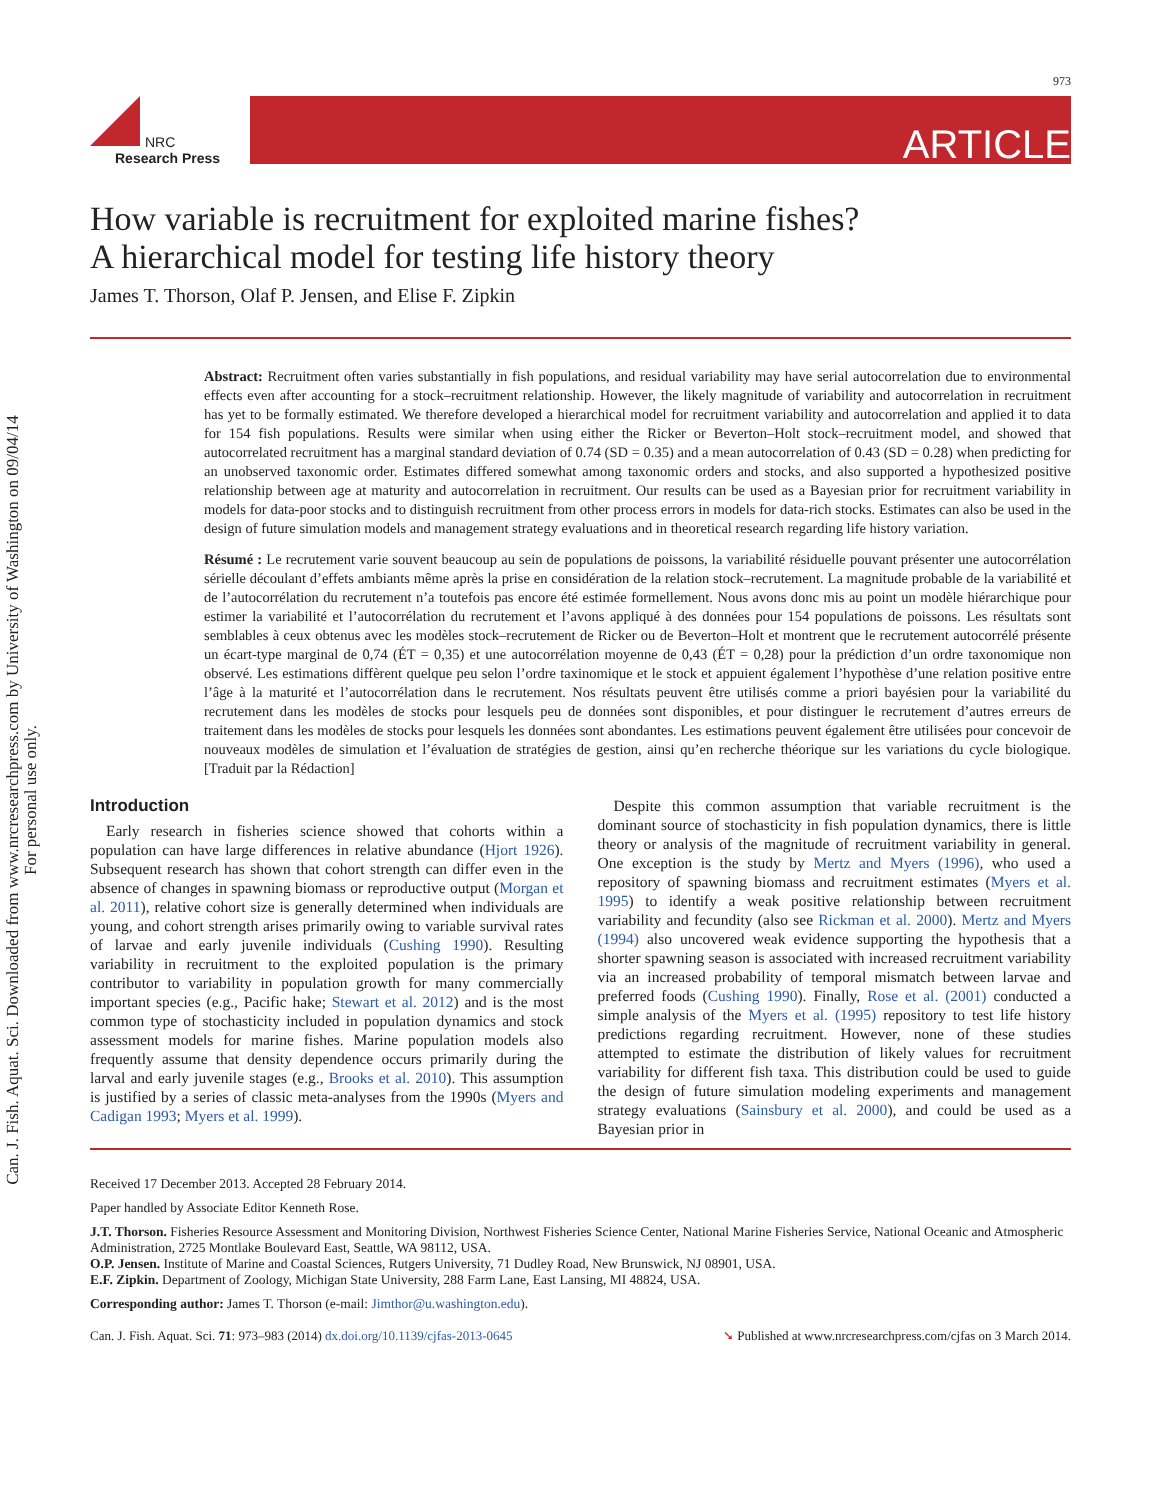Can. J. Fish. Aquat. Sci. Downloaded from www.nrcresearchpress.com by University of Washington on 09/04/14
For personal use only.
973
NRC
Research Press
ARTICLE
How variable is recruitment for exploited marine fishes?
A hierarchical model for testing life history theory
James T. Thorson, Olaf P. Jensen, and Elise F. Zipkin
Abstract: Recruitment often varies substantially in fish populations, and residual variability may have serial autocorrelation due to environmental effects even after accounting for a stock–recruitment relationship. However, the likely magnitude of variability and autocorrelation in recruitment has yet to be formally estimated. We therefore developed a hierarchical model for recruitment variability and autocorrelation and applied it to data for 154 fish populations. Results were similar when using either the Ricker or Beverton–Holt stock–recruitment model, and showed that autocorrelated recruitment has a marginal standard deviation of 0.74 (SD = 0.35) and a mean autocorrelation of 0.43 (SD = 0.28) when predicting for an unobserved taxonomic order. Estimates differed somewhat among taxonomic orders and stocks, and also supported a hypothesized positive relationship between age at maturity and autocorrelation in recruitment. Our results can be used as a Bayesian prior for recruitment variability in models for data-poor stocks and to distinguish recruitment from other process errors in models for data-rich stocks. Estimates can also be used in the design of future simulation models and management strategy evaluations and in theoretical research regarding life history variation.
Résumé : Le recrutement varie souvent beaucoup au sein de populations de poissons, la variabilité résiduelle pouvant présenter une autocorrélation sérielle découlant d’effets ambiants même après la prise en considération de la relation stock–recrutement. La magnitude probable de la variabilité et de l’autocorrélation du recrutement n’a toutefois pas encore été estimée formellement. Nous avons donc mis au point un modèle hiérarchique pour estimer la variabilité et l’autocorrélation du recrutement et l’avons appliqué à des données pour 154 populations de poissons. Les résultats sont semblables à ceux obtenus avec les modèles stock–recrutement de Ricker ou de Beverton–Holt et montrent que le recrutement autocorrélé présente un écart-type marginal de 0,74 (ÉT = 0,35) et une autocorrélation moyenne de 0,43 (ÉT = 0,28) pour la prédiction d’un ordre taxonomique non observé. Les estimations diffèrent quelque peu selon l’ordre taxinomique et le stock et appuient également l’hypothèse d’une relation positive entre l’âge à la maturité et l’autocorrélation dans le recrutement. Nos résultats peuvent être utilisés comme a priori bayésien pour la variabilité du recrutement dans les modèles de stocks pour lesquels peu de données sont disponibles, et pour distinguer le recrutement d’autres erreurs de traitement dans les modèles de stocks pour lesquels les données sont abondantes. Les estimations peuvent également être utilisées pour concevoir de nouveaux modèles de simulation et l’évaluation de stratégies de gestion, ainsi qu’en recherche théorique sur les variations du cycle biologique. [Traduit par la Rédaction]
Introduction
Early research in fisheries science showed that cohorts within a population can have large differences in relative abundance (Hjort 1926). Subsequent research has shown that cohort strength can differ even in the absence of changes in spawning biomass or reproductive output (Morgan et al. 2011), relative cohort size is generally determined when individuals are young, and cohort strength arises primarily owing to variable survival rates of larvae and early juvenile individuals (Cushing 1990). Resulting variability in recruitment to the exploited population is the primary contributor to variability in population growth for many commercially important species (e.g., Pacific hake; Stewart et al. 2012) and is the most common type of stochasticity included in population dynamics and stock assessment models for marine fishes. Marine population models also frequently assume that density dependence occurs primarily during the larval and early juvenile stages (e.g., Brooks et al. 2010). This assumption is justified by a series of classic meta-analyses from the 1990s (Myers and Cadigan 1993; Myers et al. 1999).
Despite this common assumption that variable recruitment is the dominant source of stochasticity in fish population dynamics, there is little theory or analysis of the magnitude of recruitment variability in general. One exception is the study by Mertz and Myers (1996), who used a repository of spawning biomass and recruitment estimates (Myers et al. 1995) to identify a weak positive relationship between recruitment variability and fecundity (also see Rickman et al. 2000). Mertz and Myers (1994) also uncovered weak evidence supporting the hypothesis that a shorter spawning season is associated with increased recruitment variability via an increased probability of temporal mismatch between larvae and preferred foods (Cushing 1990). Finally, Rose et al. (2001) conducted a simple analysis of the Myers et al. (1995) repository to test life history predictions regarding recruitment. However, none of these studies attempted to estimate the distribution of likely values for recruitment variability for different fish taxa. This distribution could be used to guide the design of future simulation modeling experiments and management strategy evaluations (Sainsbury et al. 2000), and could be used as a Bayesian prior in
Received 17 December 2013. Accepted 28 February 2014.
Paper handled by Associate Editor Kenneth Rose.
J.T. Thorson. Fisheries Resource Assessment and Monitoring Division, Northwest Fisheries Science Center, National Marine Fisheries Service, National Oceanic and Atmospheric Administration, 2725 Montlake Boulevard East, Seattle, WA 98112, USA.
O.P. Jensen. Institute of Marine and Coastal Sciences, Rutgers University, 71 Dudley Road, New Brunswick, NJ 08901, USA.
E.F. Zipkin. Department of Zoology, Michigan State University, 288 Farm Lane, East Lansing, MI 48824, USA.
Corresponding author: James T. Thorson (e-mail: Jimthor@u.washington.edu).
Can. J. Fish. Aquat. Sci. 71: 973–983 (2014) dx.doi.org/10.1139/cjfas-2013-0645 ➘ Published at www.nrcresearchpress.com/cjfas on 3 March 2014.